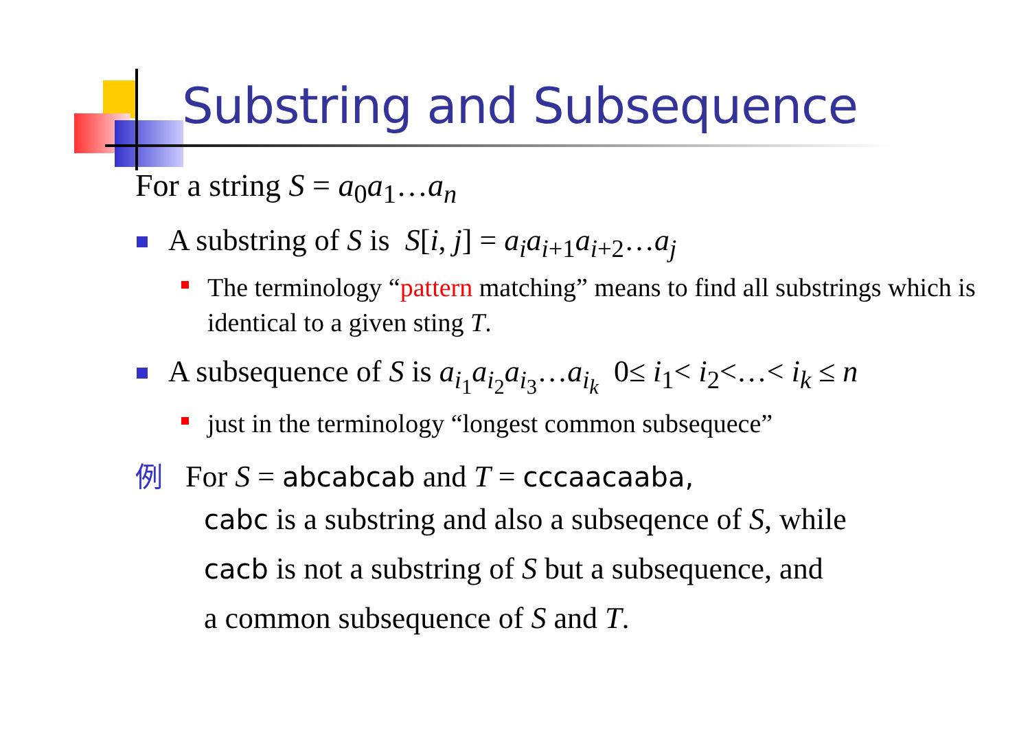Substring and Subsequence
For a string S = a<sub>0</sub>a<sub>1</sub>…a<sub>n</sub>
A substring of S is S[i, j] = a<sub>i</sub>a<sub>i+1</sub>a<sub>i+2</sub>…a<sub>j</sub>
The terminology “pattern matching” means to find all substrings which is identical to a given sting T.
A subsequence of S is a<sub>i<sub>1</sub></sub>a<sub>i<sub>2</sub></sub>a<sub>i<sub>3</sub></sub>…a<sub>i<sub>k</sub></sub> 0≤ i<sub>1</sub>< i<sub>2</sub><…< i<sub>k</sub> ≤ n
just in the terminology “longest common subsequece”
例 For S = abcabcab and T = cccaacaaba,
cabc is a substring and also a subseqence of S, while
cacb is not a substring of S but a subsequence, and
a common subsequence of S and T.